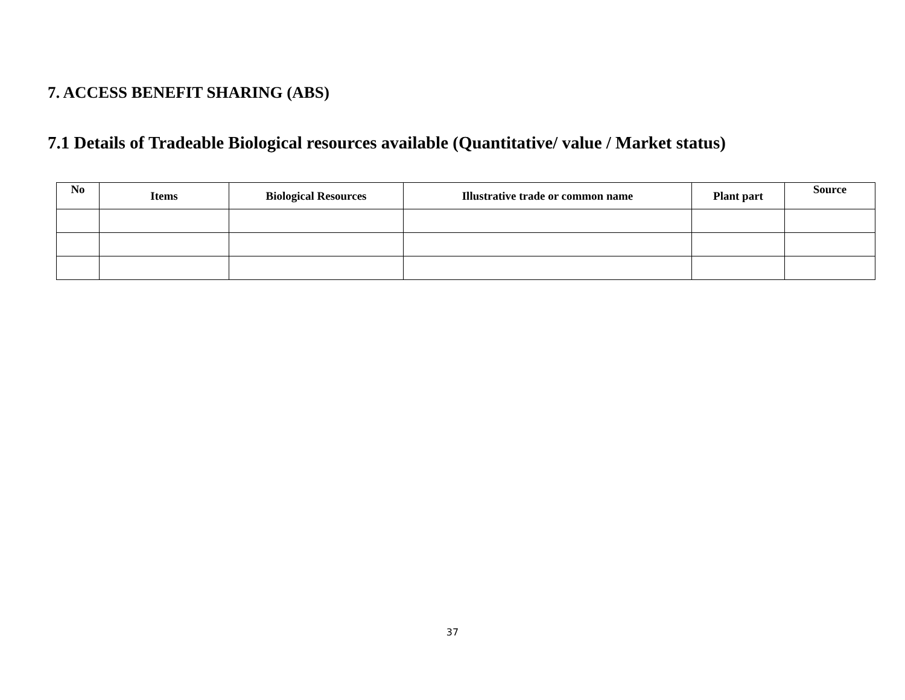7. ACCESS BENEFIT SHARING (ABS)
7.1 Details of Tradeable Biological resources available (Quantitative/ value / Market status)
| No | Items | Biological Resources | Illustrative trade or common name | Plant part | Source |
| --- | --- | --- | --- | --- | --- |
37